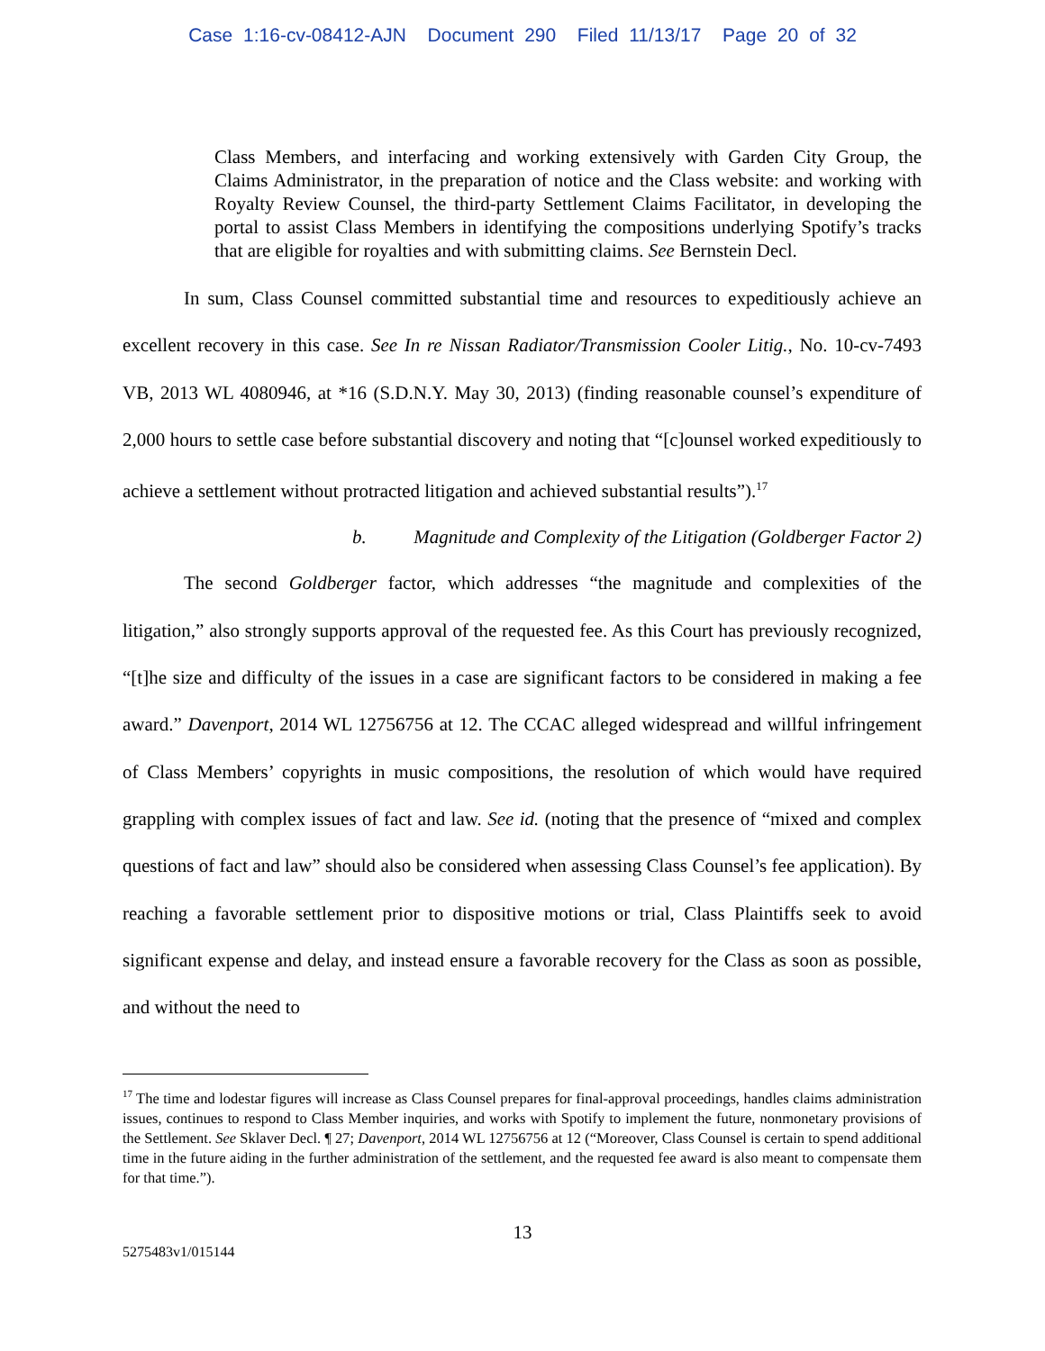Case 1:16-cv-08412-AJN Document 290 Filed 11/13/17 Page 20 of 32
Class Members, and interfacing and working extensively with Garden City Group, the Claims Administrator, in the preparation of notice and the Class website: and working with Royalty Review Counsel, the third-party Settlement Claims Facilitator, in developing the portal to assist Class Members in identifying the compositions underlying Spotify’s tracks that are eligible for royalties and with submitting claims. See Bernstein Decl.
In sum, Class Counsel committed substantial time and resources to expeditiously achieve an excellent recovery in this case. See In re Nissan Radiator/Transmission Cooler Litig., No. 10-cv-7493 VB, 2013 WL 4080946, at *16 (S.D.N.Y. May 30, 2013) (finding reasonable counsel’s expenditure of 2,000 hours to settle case before substantial discovery and noting that “[c]ounsel worked expeditiously to achieve a settlement without protracted litigation and achieved substantial results”).<sup>17</sup>
b. Magnitude and Complexity of the Litigation (Goldberger Factor 2)
The second Goldberger factor, which addresses “the magnitude and complexities of the litigation,” also strongly supports approval of the requested fee. As this Court has previously recognized, “[t]he size and difficulty of the issues in a case are significant factors to be considered in making a fee award.” Davenport, 2014 WL 12756756 at 12. The CCAC alleged widespread and willful infringement of Class Members’ copyrights in music compositions, the resolution of which would have required grappling with complex issues of fact and law. See id. (noting that the presence of “mixed and complex questions of fact and law” should also be considered when assessing Class Counsel’s fee application). By reaching a favorable settlement prior to dispositive motions or trial, Class Plaintiffs seek to avoid significant expense and delay, and instead ensure a favorable recovery for the Class as soon as possible, and without the need to
<sup>17</sup> The time and lodestar figures will increase as Class Counsel prepares for final-approval proceedings, handles claims administration issues, continues to respond to Class Member inquiries, and works with Spotify to implement the future, nonmonetary provisions of the Settlement. See Sklaver Decl. ¶ 27; Davenport, 2014 WL 12756756 at 12 (“Moreover, Class Counsel is certain to spend additional time in the future aiding in the further administration of the settlement, and the requested fee award is also meant to compensate them for that time.”).
13
5275483v1/015144